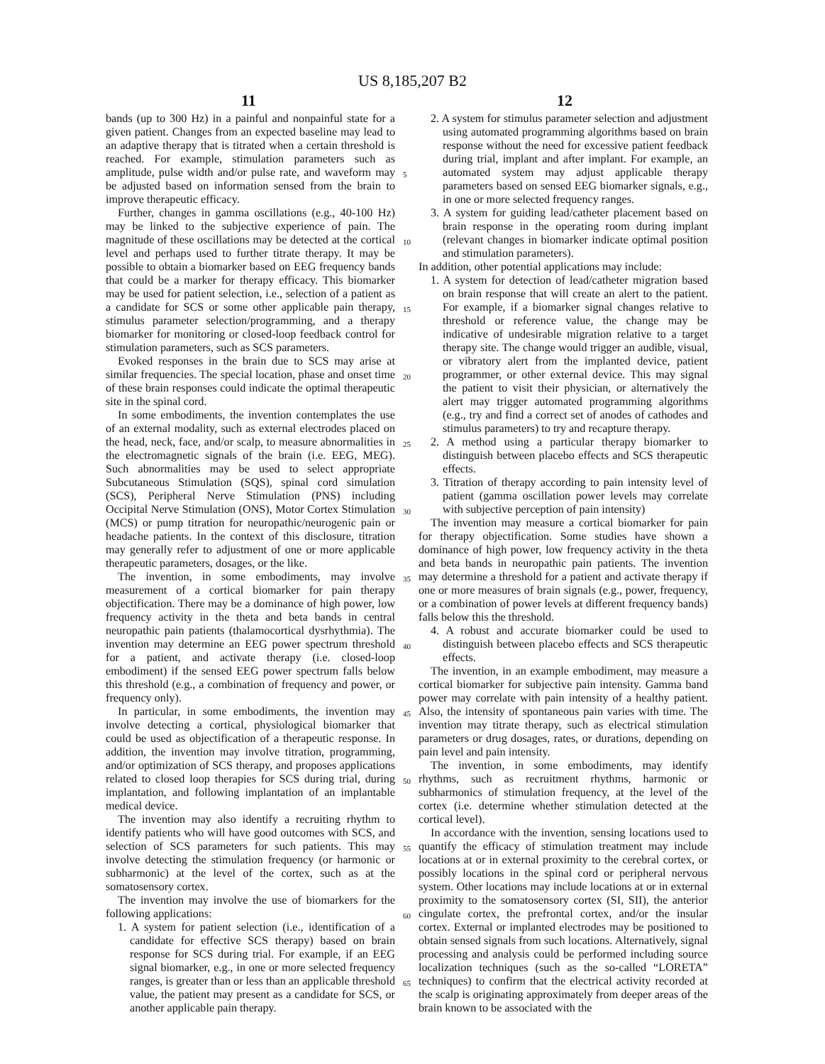US 8,185,207 B2
11 12
bands (up to 300 Hz) in a painful and nonpainful state for a given patient. Changes from an expected baseline may lead to an adaptive therapy that is titrated when a certain threshold is reached. For example, stimulation parameters such as amplitude, pulse width and/or pulse rate, and waveform may be adjusted based on information sensed from the brain to improve therapeutic efficacy.
Further, changes in gamma oscillations (e.g., 40-100 Hz) may be linked to the subjective experience of pain. The magnitude of these oscillations may be detected at the cortical level and perhaps used to further titrate therapy. It may be possible to obtain a biomarker based on EEG frequency bands that could be a marker for therapy efficacy. This biomarker may be used for patient selection, i.e., selection of a patient as a candidate for SCS or some other applicable pain therapy, stimulus parameter selection/programming, and a therapy biomarker for monitoring or closed-loop feedback control for stimulation parameters, such as SCS parameters.
Evoked responses in the brain due to SCS may arise at similar frequencies. The special location, phase and onset time of these brain responses could indicate the optimal therapeutic site in the spinal cord.
In some embodiments, the invention contemplates the use of an external modality, such as external electrodes placed on the head, neck, face, and/or scalp, to measure abnormalities in the electromagnetic signals of the brain (i.e. EEG, MEG). Such abnormalities may be used to select appropriate Subcutaneous Stimulation (SQS), spinal cord simulation (SCS), Peripheral Nerve Stimulation (PNS) including Occipital Nerve Stimulation (ONS), Motor Cortex Stimulation (MCS) or pump titration for neuropathic/neurogenic pain or headache patients. In the context of this disclosure, titration may generally refer to adjustment of one or more applicable therapeutic parameters, dosages, or the like.
The invention, in some embodiments, may involve measurement of a cortical biomarker for pain therapy objectification. There may be a dominance of high power, low frequency activity in the theta and beta bands in central neuropathic pain patients (thalamocortical dysrhythmia). The invention may determine an EEG power spectrum threshold for a patient, and activate therapy (i.e. closed-loop embodiment) if the sensed EEG power spectrum falls below this threshold (e.g., a combination of frequency and power, or frequency only).
In particular, in some embodiments, the invention may involve detecting a cortical, physiological biomarker that could be used as objectification of a therapeutic response. In addition, the invention may involve titration, programming, and/or optimization of SCS therapy, and proposes applications related to closed loop therapies for SCS during trial, during implantation, and following implantation of an implantable medical device.
The invention may also identify a recruiting rhythm to identify patients who will have good outcomes with SCS, and selection of SCS parameters for such patients. This may involve detecting the stimulation frequency (or harmonic or subharmonic) at the level of the cortex, such as at the somatosensory cortex.
The invention may involve the use of biomarkers for the following applications:
1. A system for patient selection (i.e., identification of a candidate for effective SCS therapy) based on brain response for SCS during trial. For example, if an EEG signal biomarker, e.g., in one or more selected frequency ranges, is greater than or less than an applicable threshold value, the patient may present as a candidate for SCS, or another applicable pain therapy.
5
10
15
20
25
30
35
40
45
50
55
60
65
2. A system for stimulus parameter selection and adjustment using automated programming algorithms based on brain response without the need for excessive patient feedback during trial, implant and after implant. For example, an automated system may adjust applicable therapy parameters based on sensed EEG biomarker signals, e.g., in one or more selected frequency ranges.
3. A system for guiding lead/catheter placement based on brain response in the operating room during implant (relevant changes in biomarker indicate optimal position and stimulation parameters).
In addition, other potential applications may include:
1. A system for detection of lead/catheter migration based on brain response that will create an alert to the patient. For example, if a biomarker signal changes relative to threshold or reference value, the change may be indicative of undesirable migration relative to a target therapy site. The change would trigger an audible, visual, or vibratory alert from the implanted device, patient programmer, or other external device. This may signal the patient to visit their physician, or alternatively the alert may trigger automated programming algorithms (e.g., try and find a correct set of anodes of cathodes and stimulus parameters) to try and recapture therapy.
2. A method using a particular therapy biomarker to distinguish between placebo effects and SCS therapeutic effects.
3. Titration of therapy according to pain intensity level of patient (gamma oscillation power levels may correlate with subjective perception of pain intensity)
The invention may measure a cortical biomarker for pain for therapy objectification. Some studies have shown a dominance of high power, low frequency activity in the theta and beta bands in neuropathic pain patients. The invention may determine a threshold for a patient and activate therapy if one or more measures of brain signals (e.g., power, frequency, or a combination of power levels at different frequency bands) falls below this the threshold.
4. A robust and accurate biomarker could be used to distinguish between placebo effects and SCS therapeutic effects.
The invention, in an example embodiment, may measure a cortical biomarker for subjective pain intensity. Gamma band power may correlate with pain intensity of a healthy patient. Also, the intensity of spontaneous pain varies with time. The invention may titrate therapy, such as electrical stimulation parameters or drug dosages, rates, or durations, depending on pain level and pain intensity.
The invention, in some embodiments, may identify rhythms, such as recruitment rhythms, harmonic or subharmonics of stimulation frequency, at the level of the cortex (i.e. determine whether stimulation detected at the cortical level).
In accordance with the invention, sensing locations used to quantify the efficacy of stimulation treatment may include locations at or in external proximity to the cerebral cortex, or possibly locations in the spinal cord or peripheral nervous system. Other locations may include locations at or in external proximity to the somatosensory cortex (SI, SII), the anterior cingulate cortex, the prefrontal cortex, and/or the insular cortex. External or implanted electrodes may be positioned to obtain sensed signals from such locations. Alternatively, signal processing and analysis could be performed including source localization techniques (such as the so-called “LORETA” techniques) to confirm that the electrical activity recorded at the scalp is originating approximately from deeper areas of the brain known to be associated with the